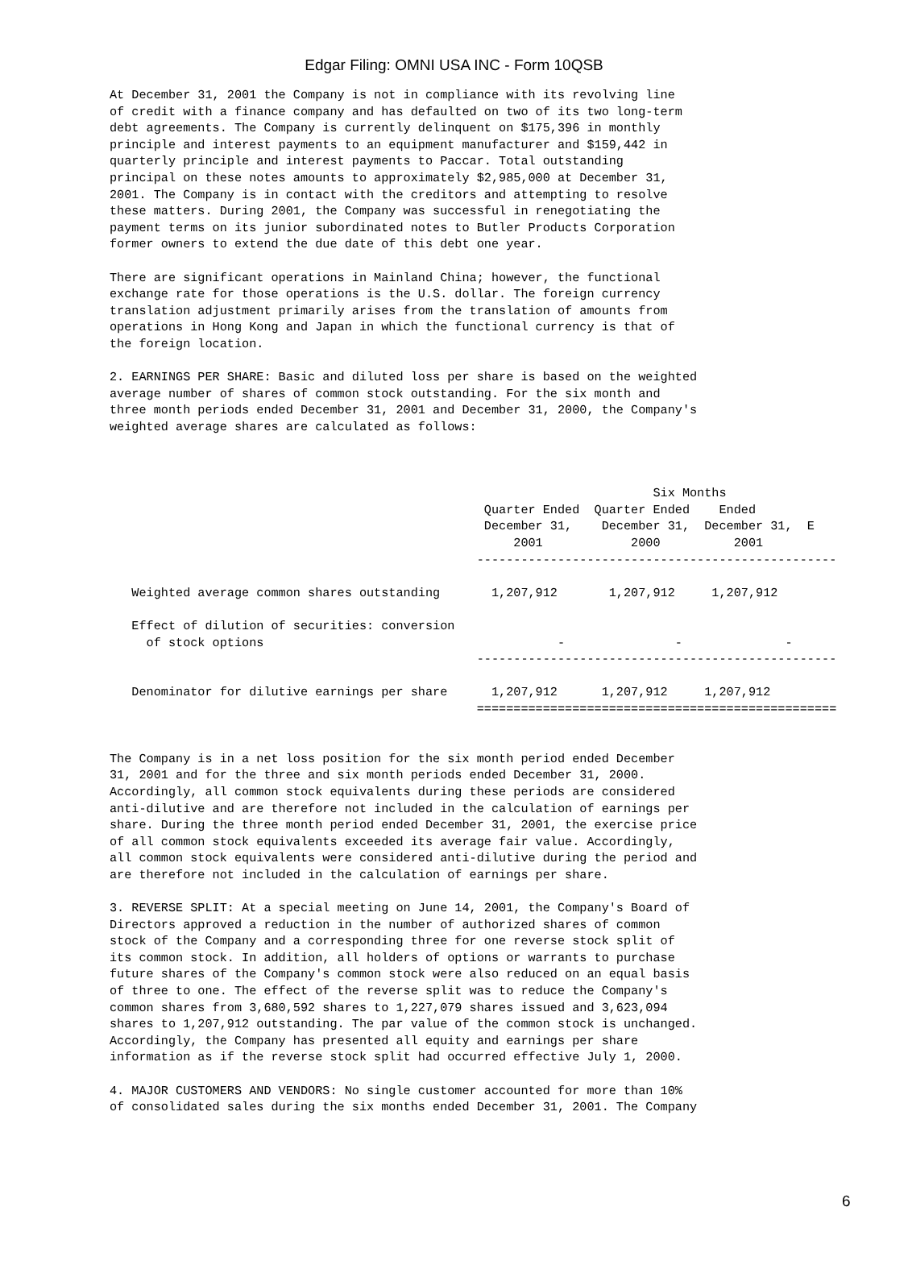Edgar Filing: OMNI USA INC - Form 10QSB
At December 31, 2001 the Company is not in compliance with its revolving line
of credit with a finance company and has defaulted on two of its two long-term
debt agreements. The Company is currently delinquent on $175,396 in monthly
principle and interest payments to an equipment manufacturer and $159,442 in
quarterly principle and interest payments to Paccar. Total outstanding
principal on these notes amounts to approximately $2,985,000 at December 31,
2001. The Company is in contact with the creditors and attempting to resolve
these matters. During 2001, the Company was successful in renegotiating the
payment terms on its junior subordinated notes to Butler Products Corporation
former owners to extend the due date of this debt one year.

There are significant operations in Mainland China; however, the functional
exchange rate for those operations is the U.S. dollar. The foreign currency
translation adjustment primarily arises from the translation of amounts from
operations in Hong Kong and Japan in which the functional currency is that of
the foreign location.

2. EARNINGS PER SHARE: Basic and diluted loss per share is based on the weighted
average number of shares of common stock outstanding. For the six month and
three month periods ended December 31, 2001 and December 31, 2000, the Company's
weighted average shares are calculated as follows:



                                                                          Six Months
                                                   Quarter Ended  Quarter Ended    Ended
                                                   December 31,    December 31,  December 31,  E
                                                       2001            2000          2001
                                                  -------------------------------------------------

   Weighted average common shares outstanding       1,207,912       1,207,912     1,207,912

   Effect of dilution of securities: conversion
     of stock options                                        -               -              -
                                                  -------------------------------------------------

   Denominator for dilutive earnings per share      1,207,912      1,207,912     1,207,912
                                                  =================================================


The Company is in a net loss position for the six month period ended December
31, 2001 and for the three and six month periods ended December 31, 2000.
Accordingly, all common stock equivalents during these periods are considered
anti-dilutive and are therefore not included in the calculation of earnings per
share. During the three month period ended December 31, 2001, the exercise price
of all common stock equivalents exceeded its average fair value. Accordingly,
all common stock equivalents were considered anti-dilutive during the period and
are therefore not included in the calculation of earnings per share.

3. REVERSE SPLIT: At a special meeting on June 14, 2001, the Company's Board of
Directors approved a reduction in the number of authorized shares of common
stock of the Company and a corresponding three for one reverse stock split of
its common stock. In addition, all holders of options or warrants to purchase
future shares of the Company's common stock were also reduced on an equal basis
of three to one. The effect of the reverse split was to reduce the Company's
common shares from 3,680,592 shares to 1,227,079 shares issued and 3,623,094
shares to 1,207,912 outstanding. The par value of the common stock is unchanged.
Accordingly, the Company has presented all equity and earnings per share
information as if the reverse stock split had occurred effective July 1, 2000.

4. MAJOR CUSTOMERS AND VENDORS: No single customer accounted for more than 10%
of consolidated sales during the six months ended December 31, 2001. The Company
6